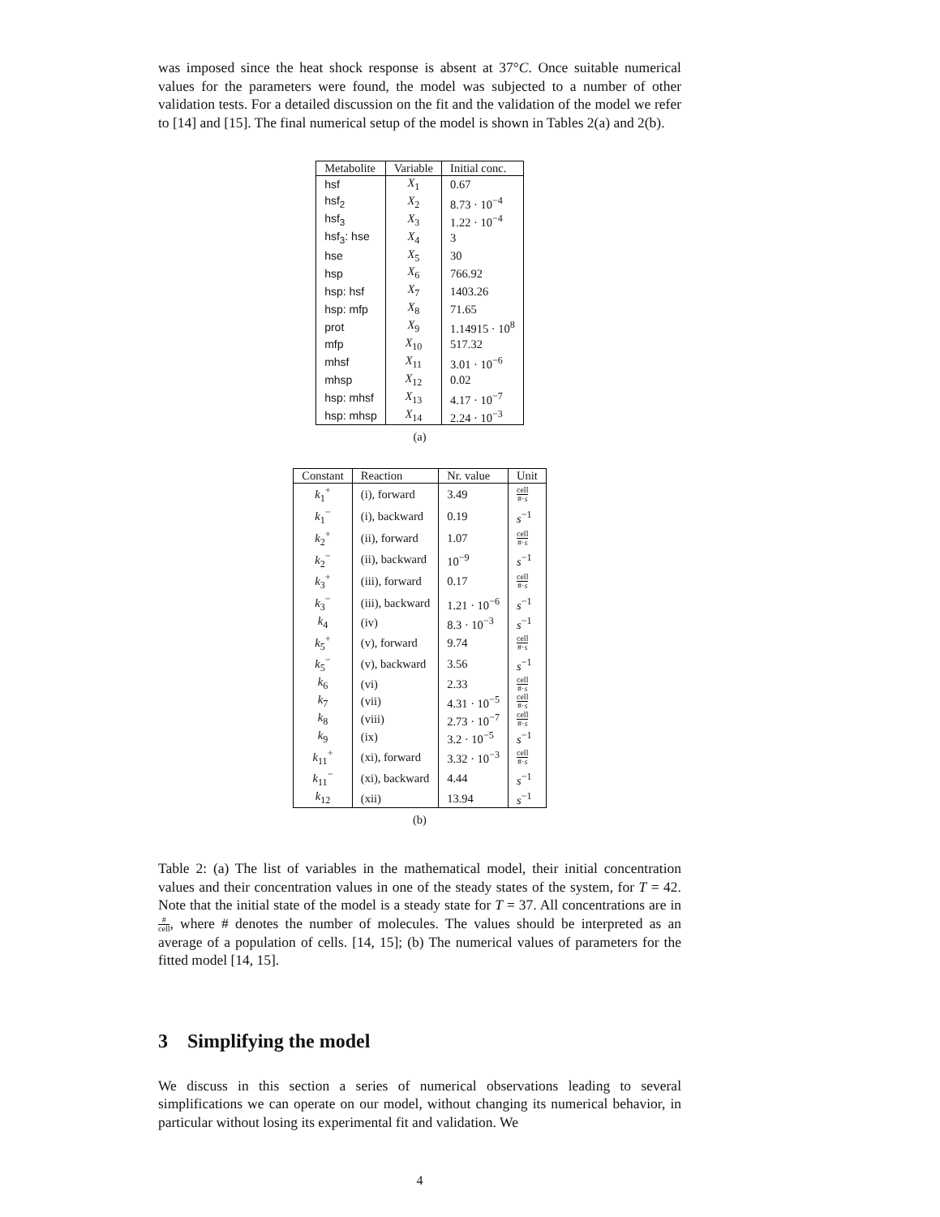was imposed since the heat shock response is absent at 37°C. Once suitable numerical values for the parameters were found, the model was subjected to a number of other validation tests. For a detailed discussion on the fit and the validation of the model we refer to [14] and [15]. The final numerical setup of the model is shown in Tables 2(a) and 2(b).
| Metabolite | Variable | Initial conc. |
| --- | --- | --- |
| hsf | X<sub>1</sub> | 0.67 |
| hsf<sub>2</sub> | X<sub>2</sub> | 8.73 · 10<sup>−4</sup> |
| hsf<sub>3</sub> | X<sub>3</sub> | 1.22 · 10<sup>−4</sup> |
| hsf<sub>3</sub>: hse | X<sub>4</sub> | 3 |
| hse | X<sub>5</sub> | 30 |
| hsp | X<sub>6</sub> | 766.92 |
| hsp: hsf | X<sub>7</sub> | 1403.26 |
| hsp: mfp | X<sub>8</sub> | 71.65 |
| prot | X<sub>9</sub> | 1.14915 · 10<sup>8</sup> |
| mfp | X<sub>10</sub> | 517.32 |
| mhsf | X<sub>11</sub> | 3.01 · 10<sup>−6</sup> |
| mhsp | X<sub>12</sub> | 0.02 |
| hsp: mhsf | X<sub>13</sub> | 4.17 · 10<sup>−7</sup> |
| hsp: mhsp | X<sub>14</sub> | 2.24 · 10<sup>−3</sup> |
(a)
| Constant | Reaction | Nr. value | Unit |
| --- | --- | --- | --- |
| k<sub>1</sub><sup>+</sup> | (i), forward | 3.49 | cell #· s |
| k<sub>1</sub><sup>−</sup> | (i), backward | 0.19 | s<sup>−1</sup> |
| k<sub>2</sub><sup>+</sup> | (ii), forward | 1.07 | cell #· s |
| k<sub>2</sub><sup>−</sup> | (ii), backward | 10<sup>−9</sup> | s<sup>−1</sup> |
| k<sub>3</sub><sup>+</sup> | (iii), forward | 0.17 | cell #· s |
| k<sub>3</sub><sup>−</sup> | (iii), backward | 1.21 · 10<sup>−6</sup> | s<sup>−1</sup> |
| k<sub>4</sub> | (iv) | 8.3 · 10<sup>−3</sup> | s<sup>−1</sup> |
| k<sub>5</sub><sup>+</sup> | (v), forward | 9.74 | cell #· s |
| k<sub>5</sub><sup>−</sup> | (v), backward | 3.56 | s<sup>−1</sup> |
| k<sub>6</sub> | (vi) | 2.33 | cell #· s |
| k<sub>7</sub> | (vii) | 4.31 · 10<sup>−5</sup> | cell #· s |
| k<sub>8</sub> | (viii) | 2.73 · 10<sup>−7</sup> | cell #· s |
| k<sub>9</sub> | (ix) | 3.2 · 10<sup>−5</sup> | s<sup>−1</sup> |
| k<sub>11</sub><sup>+</sup> | (xi), forward | 3.32 · 10<sup>−3</sup> | cell #· s |
| k<sub>11</sub><sup>−</sup> | (xi), backward | 4.44 | s<sup>−1</sup> |
| k<sub>12</sub> | (xii) | 13.94 | s<sup>−1</sup> |
(b)
Table 2: (a) The list of variables in the mathematical model, their initial concentration values and their concentration values in one of the steady states of the system, for T = 42. Note that the initial state of the model is a steady state for T = 37. All concentrations are in # cell, where # denotes the number of molecules. The values should be interpreted as an average of a population of cells. [14, 15]; (b) The numerical values of parameters for the fitted model [14, 15].
3 Simplifying the model
We discuss in this section a series of numerical observations leading to several simplifications we can operate on our model, without changing its numerical behavior, in particular without losing its experimental fit and validation. We
4